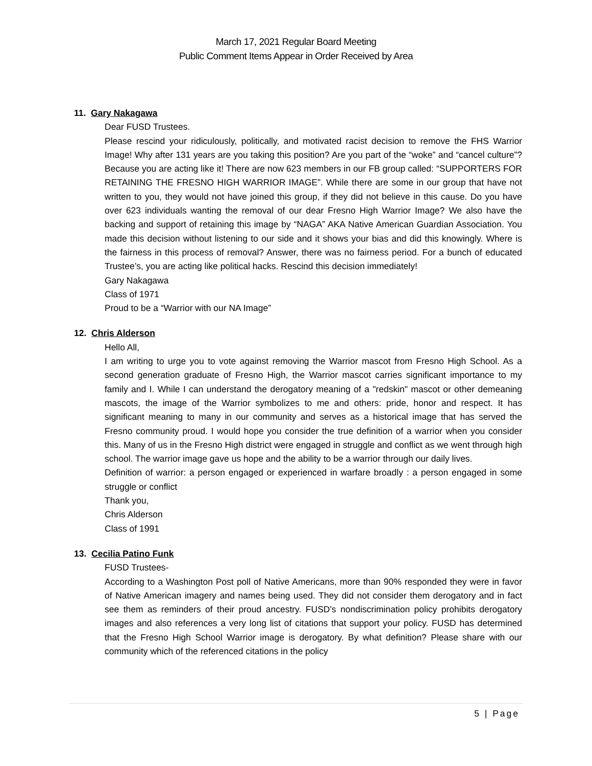March 17, 2021 Regular Board Meeting
Public Comment Items Appear in Order Received by Area
11. Gary Nakagawa
Dear FUSD Trustees.
Please rescind your ridiculously, politically, and motivated racist decision to remove the FHS Warrior Image! Why after 131 years are you taking this position? Are you part of the “woke” and “cancel culture”? Because you are acting like it! There are now 623 members in our FB group called: “SUPPORTERS FOR RETAINING THE FRESNO HIGH WARRIOR IMAGE”. While there are some in our group that have not written to you, they would not have joined this group, if they did not believe in this cause. Do you have over 623 individuals wanting the removal of our dear Fresno High Warrior Image? We also have the backing and support of retaining this image by “NAGA” AKA Native American Guardian Association. You made this decision without listening to our side and it shows your bias and did this knowingly. Where is the fairness in this process of removal? Answer, there was no fairness period. For a bunch of educated Trustee’s, you are acting like political hacks. Rescind this decision immediately!
Gary Nakagawa
Class of 1971
Proud to be a “Warrior with our NA Image”
12. Chris Alderson
Hello All,
I am writing to urge you to vote against removing the Warrior mascot from Fresno High School. As a second generation graduate of Fresno High, the Warrior mascot carries significant importance to my family and I. While I can understand the derogatory meaning of a "redskin" mascot or other demeaning mascots, the image of the Warrior symbolizes to me and others: pride, honor and respect. It has significant meaning to many in our community and serves as a historical image that has served the Fresno community proud. I would hope you consider the true definition of a warrior when you consider this. Many of us in the Fresno High district were engaged in struggle and conflict as we went through high school. The warrior image gave us hope and the ability to be a warrior through our daily lives.
Definition of warrior: a person engaged or experienced in warfare broadly : a person engaged in some struggle or conflict
Thank you,
Chris Alderson
Class of 1991
13. Cecilia Patino Funk
FUSD Trustees-
According to a Washington Post poll of Native Americans, more than 90% responded they were in favor of Native American imagery and names being used. They did not consider them derogatory and in fact see them as reminders of their proud ancestry. FUSD's nondiscrimination policy prohibits derogatory images and also references a very long list of citations that support your policy. FUSD has determined that the Fresno High School Warrior image is derogatory. By what definition? Please share with our community which of the referenced citations in the policy
5 | Page